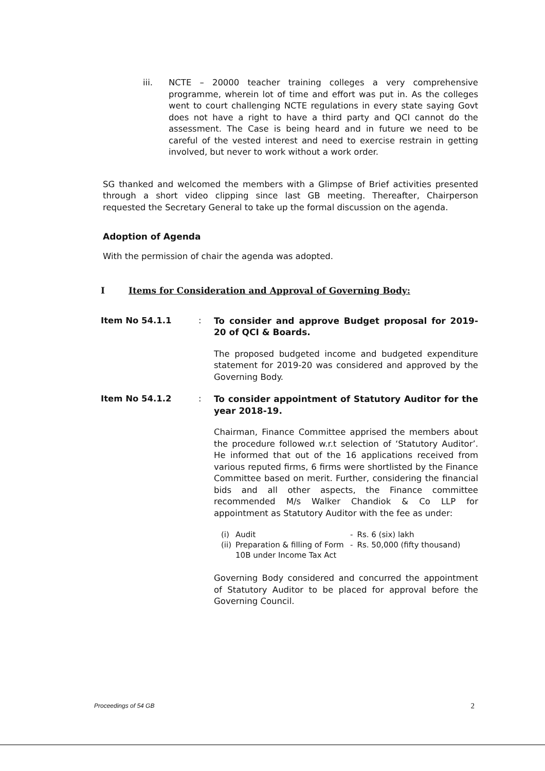iii. NCTE – 20000 teacher training colleges a very comprehensive programme, wherein lot of time and effort was put in. As the colleges went to court challenging NCTE regulations in every state saying Govt does not have a right to have a third party and QCI cannot do the assessment. The Case is being heard and in future we need to be careful of the vested interest and need to exercise restrain in getting involved, but never to work without a work order.
SG thanked and welcomed the members with a Glimpse of Brief activities presented through a short video clipping since last GB meeting. Thereafter, Chairperson requested the Secretary General to take up the formal discussion on the agenda.
Adoption of Agenda
With the permission of chair the agenda was adopted.
I Items for Consideration and Approval of Governing Body:
Item No 54.1.1 : To consider and approve Budget proposal for 2019-20 of QCI & Boards.
The proposed budgeted income and budgeted expenditure statement for 2019-20 was considered and approved by the Governing Body.
Item No 54.1.2 : To consider appointment of Statutory Auditor for the year 2018-19.
Chairman, Finance Committee apprised the members about the procedure followed w.r.t selection of ‘Statutory Auditor’. He informed that out of the 16 applications received from various reputed firms, 6 firms were shortlisted by the Finance Committee based on merit. Further, considering the financial bids and all other aspects, the Finance committee recommended M/s Walker Chandiok & Co LLP for appointment as Statutory Auditor with the fee as under:
| (i) | Audit | - | Rs. 6 (six) lakh |
| (ii) | Preparation & filling of Form 10B under Income Tax Act | - | Rs. 50,000 (fifty thousand) |
Governing Body considered and concurred the appointment of Statutory Auditor to be placed for approval before the Governing Council.
Proceedings of 54 GB 2